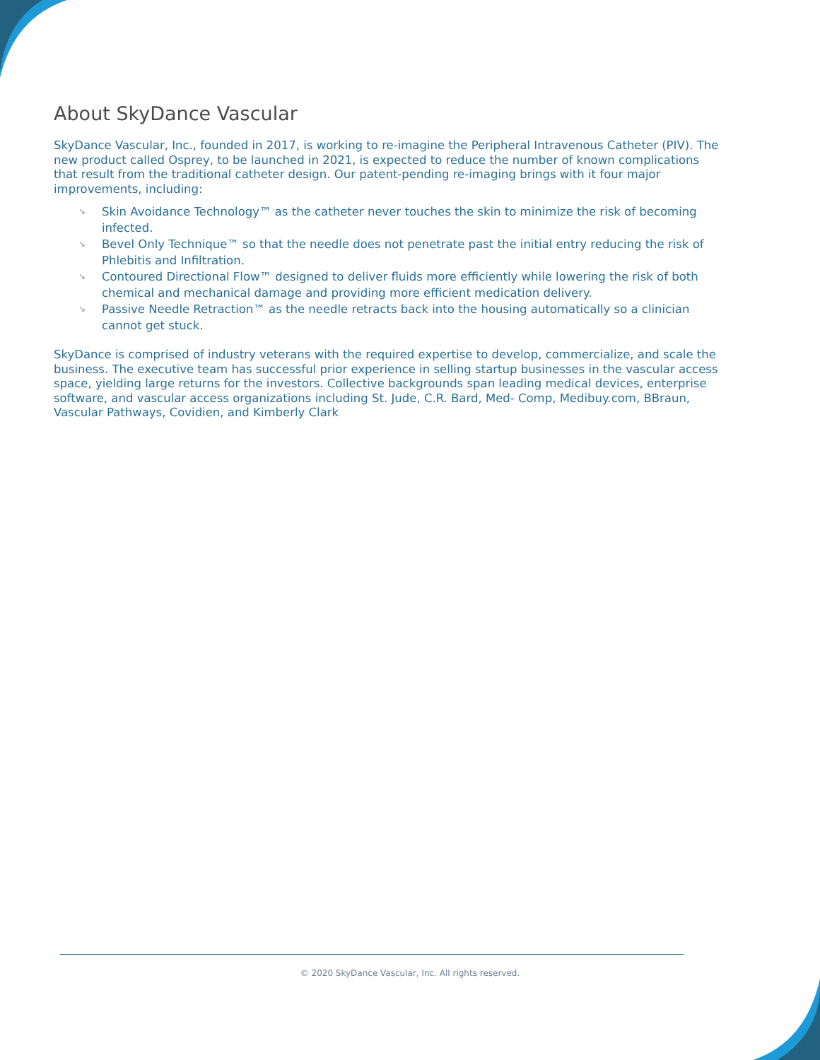About SkyDance Vascular
SkyDance Vascular, Inc., founded in 2017, is working to re-imagine the Peripheral Intravenous Catheter (PIV). The new product called Osprey, to be launched in 2021, is expected to reduce the number of known complications that result from the traditional catheter design. Our patent-pending re-imaging brings with it four major improvements, including:
↘ Skin Avoidance Technology™ as the catheter never touches the skin to minimize the risk of becoming infected.
↘ Bevel Only Technique™ so that the needle does not penetrate past the initial entry reducing the risk of Phlebitis and Infiltration.
↘ Contoured Directional Flow™ designed to deliver fluids more efficiently while lowering the risk of both chemical and mechanical damage and providing more efficient medication delivery.
↘ Passive Needle Retraction™ as the needle retracts back into the housing automatically so a clinician cannot get stuck.
SkyDance is comprised of industry veterans with the required expertise to develop, commercialize, and scale the business. The executive team has successful prior experience in selling startup businesses in the vascular access space, yielding large returns for the investors. Collective backgrounds span leading medical devices, enterprise software, and vascular access organizations including St. Jude, C.R. Bard, Med- Comp, Medibuy.com, BBraun, Vascular Pathways, Covidien, and Kimberly Clark
© 2020 SkyDance Vascular, Inc. All rights reserved.